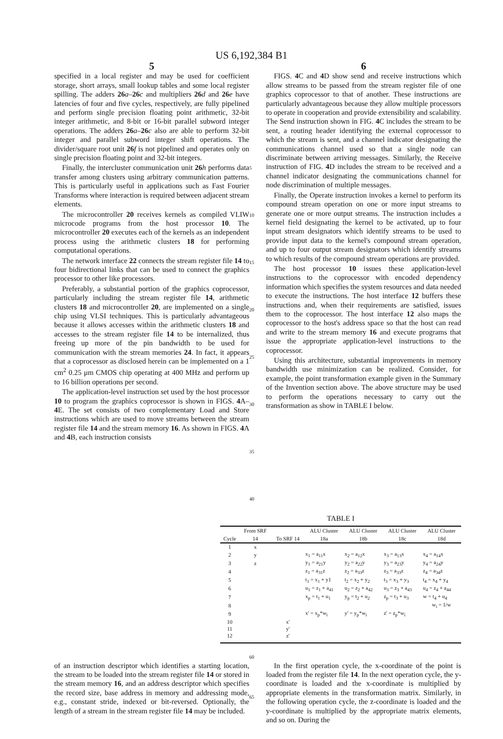US 6,192,384 B1
5
specified in a local register and may be used for coefficient storage, short arrays, small lookup tables and some local register spilling. The adders 26 a–26 c and multipliers 26 d and 26 e have latencies of four and five cycles, respectively, are fully pipelined and perform single precision floating point arithmetic, 32-bit integer arithmetic, and 8-bit or 16-bit parallel subword integer operations. The adders 26 a–26 c also are able to perform 32-bit integer and parallel subword integer shift operations. The divider/square root unit 26 f is not pipelined and operates only on single precision floating point and 32-bit integers.
Finally, the intercluster communication unit 26 h performs data transfer among clusters using arbitrary communication patterns. This is particularly useful in applications such as Fast Fourier Transforms where interaction is required between adjacent stream elements.
The microcontroller 20 receives kernels as compiled VLIW microcode programs from the host processor 10. The microcontroller 20 executes each of the kernels as an independent process using the arithmetic clusters 18 for performing computational operations.
The network interface 22 connects the stream register file 14 to four bidirectional links that can be used to connect the graphics processor to other like processors.
Preferably, a substantial portion of the graphics coprocessor, particularly including the stream register file 14, arithmetic clusters 18 and microcontroller 20, are implemented on a single chip using VLSI techniques. This is particularly advantageous because it allows accesses within the arithmetic clusters 18 and accesses to the stream register file 14 to be internalized, thus freeing up more of the pin bandwidth to be used for communication with the stream memories 24. In fact, it appears that a coprocessor as disclosed herein can be implemented on a 1 cm<sup>2</sup> 0.25 μm CMOS chip operating at 400 MHz and perform up to 16 billion operations per second.
The application-level instruction set used by the host processor 10 to program the graphics coprocessor is shown in FIGS. 4 A–4 E. The set consists of two complementary Load and Store instructions which are used to move streams between the stream register file 14 and the stream memory 16. As shown in FIGS. 4 A and 4 B, each instruction consists
5
10
15
20
25
30
35
40
6
FIGS. 4 C and 4 D show send and receive instructions which allow streams to be passed from the stream register file of one graphics coprocessor to that of another. These instructions are particularly advantageous because they allow multiple processors to operate in cooperation and provide extensibility and scalability. The Send instruction shown in FIG. 4 C includes the stream to be sent, a routing header identifying the external coprocessor to which the stream is sent, and a channel indicator designating the communications channel used so that a single node can discriminate between arriving messages. Similarly, the Receive instruction of FIG. 4 D includes the stream to be received and a channel indicator designating the communications channel for node discrimination of multiple messages.
Finally, the Operate instruction invokes a kernel to perform its compound stream operation on one or more input streams to generate one or more output streams. The instruction includes a kernel field designating the kernel to be activated, up to four input stream designators which identify streams to be used to provide input data to the kernel's compound stream operation, and up to four output stream designators which identify streams to which results of the compound stream operations are provided.
The host processor 10 issues these application-level instructions to the coprocessor with encoded dependency information which specifies the system resources and data needed to execute the instructions. The host interface 12 buffers these instructions and, when their requirements are satisfied, issues them to the coprocessor. The host interface 12 also maps the coprocessor to the host's address space so that the host can read and write to the stream memory 16 and execute programs that issue the appropriate application-level instructions to the coprocessor.
Using this architecture, substantial improvements in memory bandwidth use minimization can be realized. Consider, for example, the point transformation example given in the Summary of the Invention section above. The above structure may be used to perform the operations necessary to carry out the transformation as show in TABLE I below.
TABLE I
| | From SRF | | ALU Cluster | ALU Cluster | ALU Cluster | ALU Cluster |
| --- | --- | --- | --- | --- | --- | --- |
| Cycle | 14 | To SRF 14 | 18a | 18b | 18c | 18d |
| 1 | x | | | | | |
| 2 | y | | x<sub>1</sub> = a<sub>11</sub>x | x<sub>2</sub> = a<sub>12</sub>x | x<sub>3</sub> = a<sub>13</sub>x | x<sub>4</sub> = a<sub>14</sub>x |
| 3 | z | | y<sub>1</sub> = a<sub>21</sub>y | y<sub>2</sub> = a<sub>22</sub>y | y<sub>3</sub> = a<sub>23</sub>y | y<sub>4</sub> = a<sub>24</sub>y |
| 4 | | | z<sub>1</sub> = a<sub>31</sub>z | z<sub>2</sub> = a<sub>33</sub>z | z<sub>3</sub> = a<sub>33</sub>z | z<sub>4</sub> = a<sub>34</sub>z |
| 5 | | | t<sub>1</sub> = x<sub>1</sub> + y1 | t<sub>2</sub> = x<sub>2</sub> + y<sub>2</sub> | t<sub>3</sub> = x<sub>3</sub> + y<sub>3</sub> | t<sub>4</sub> = x<sub>4</sub> + y<sub>4</sub> |
| 6 | | | u<sub>1</sub> = z<sub>1</sub> + a<sub>41</sub> | u<sub>2</sub> = z<sub>2</sub> + a<sub>42</sub> | u<sub>3</sub> = z<sub>3</sub> + a<sub>43</sub> | u<sub>4</sub> = z<sub>4</sub> + a<sub>44</sub> |
| 7 | | | x<sub>p</sub> = t<sub>1</sub> + u<sub>1</sub> | y<sub>p</sub> = t<sub>2</sub> + u<sub>2</sub> | z<sub>p</sub> = t<sub>3</sub> + u<sub>3</sub> | w = t<sub>4</sub> + u<sub>4</sub> |
| 8 | | | | | | w<sub>i</sub> = 1/w |
| 9 | | | x' = x<sub>p</sub>*w<sub>i</sub> | y' = y<sub>p</sub>*w<sub>i</sub> | z' = z<sub>p</sub>*w<sub>i</sub> | |
| 10 | | x' | | | | |
| 11 | | y' | | | | |
| 12 | | z' | | | | |
of an instruction descriptor which identifies a starting location, the stream to be loaded into the stream register file 14 or stored in the stream memory 16, and an address descriptor which specifies the record size, base address in memory and addressing mode, e.g., constant stride, indexed or bit-reversed. Optionally, the length of a stream in the stream register file 14 may be included.
60
65
In the first operation cycle, the x-coordinate of the point is loaded from the register file 14. In the next operation cycle, the y-coordinate is loaded and the x-coordinate is multiplied by appropriate elements in the transformation matrix. Similarly, in the following operation cycle, the z-coordinate is loaded and the y-coordinate is multiplied by the appropriate matrix elements, and so on. During the